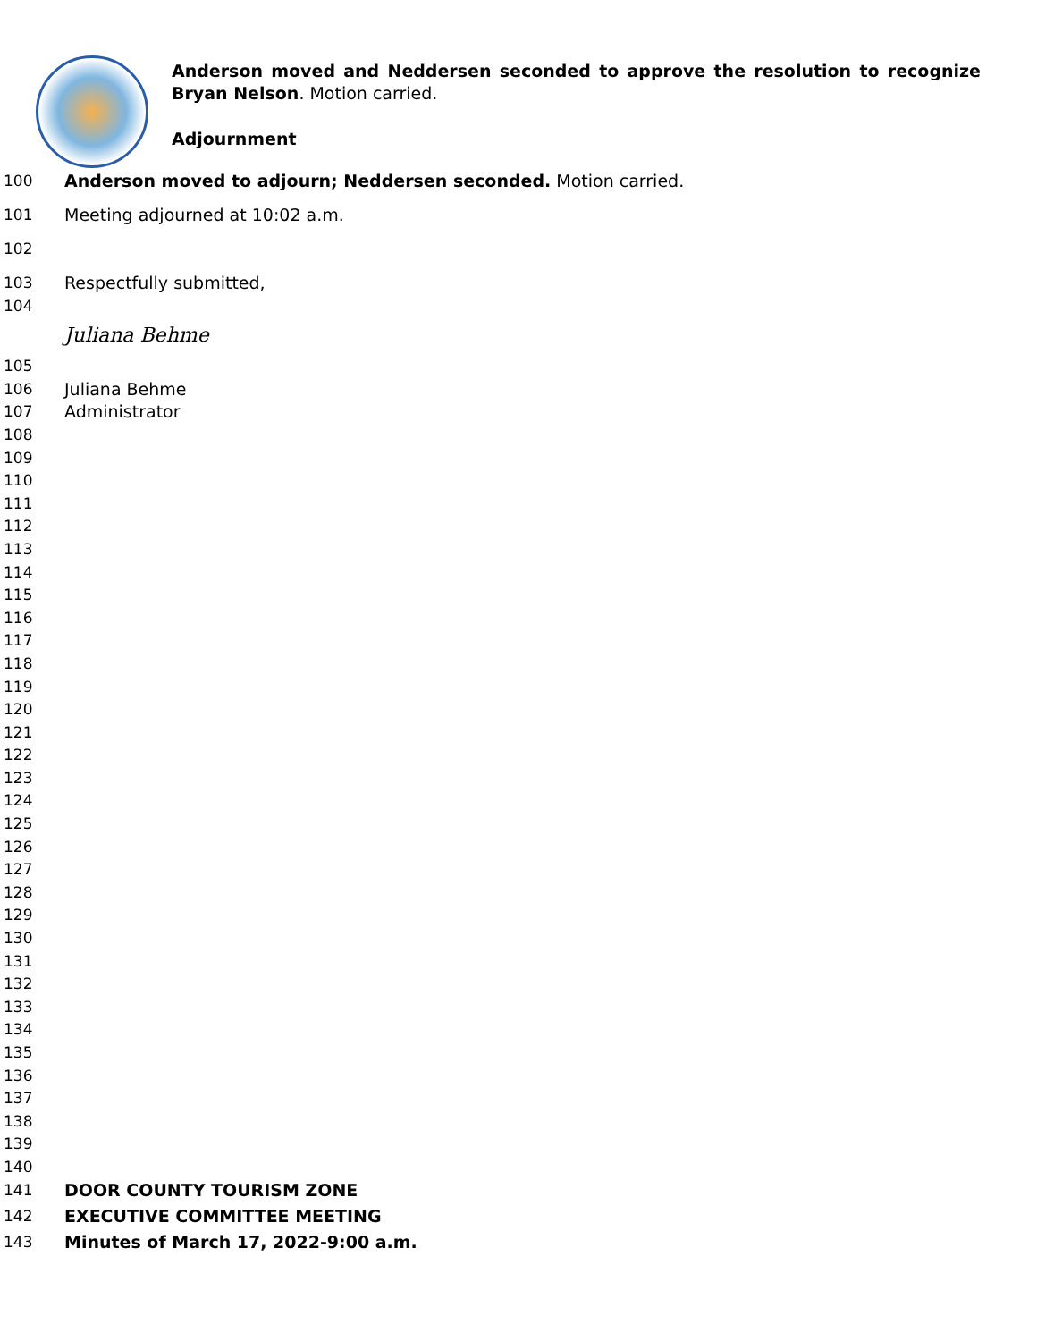Anderson moved and Neddersen seconded to approve the resolution to recognize Bryan Nelson. Motion carried.
Adjournment
100 Anderson moved to adjourn; Neddersen seconded. Motion carried.
101 Meeting adjourned at 10:02 a.m.
102
103 Respectfully submitted,
104
Juliana Behme
105
106 Juliana Behme
107 Administrator
108
109
110
111
112
113
114
115
116
117
118
119
120
121
122
123
124
125
126
127
128
129
130
131
132
133
134
135
136
137
138
139
140
141 DOOR COUNTY TOURISM ZONE
142 EXECUTIVE COMMITTEE MEETING
143 Minutes of March 17, 2022-9:00 a.m.